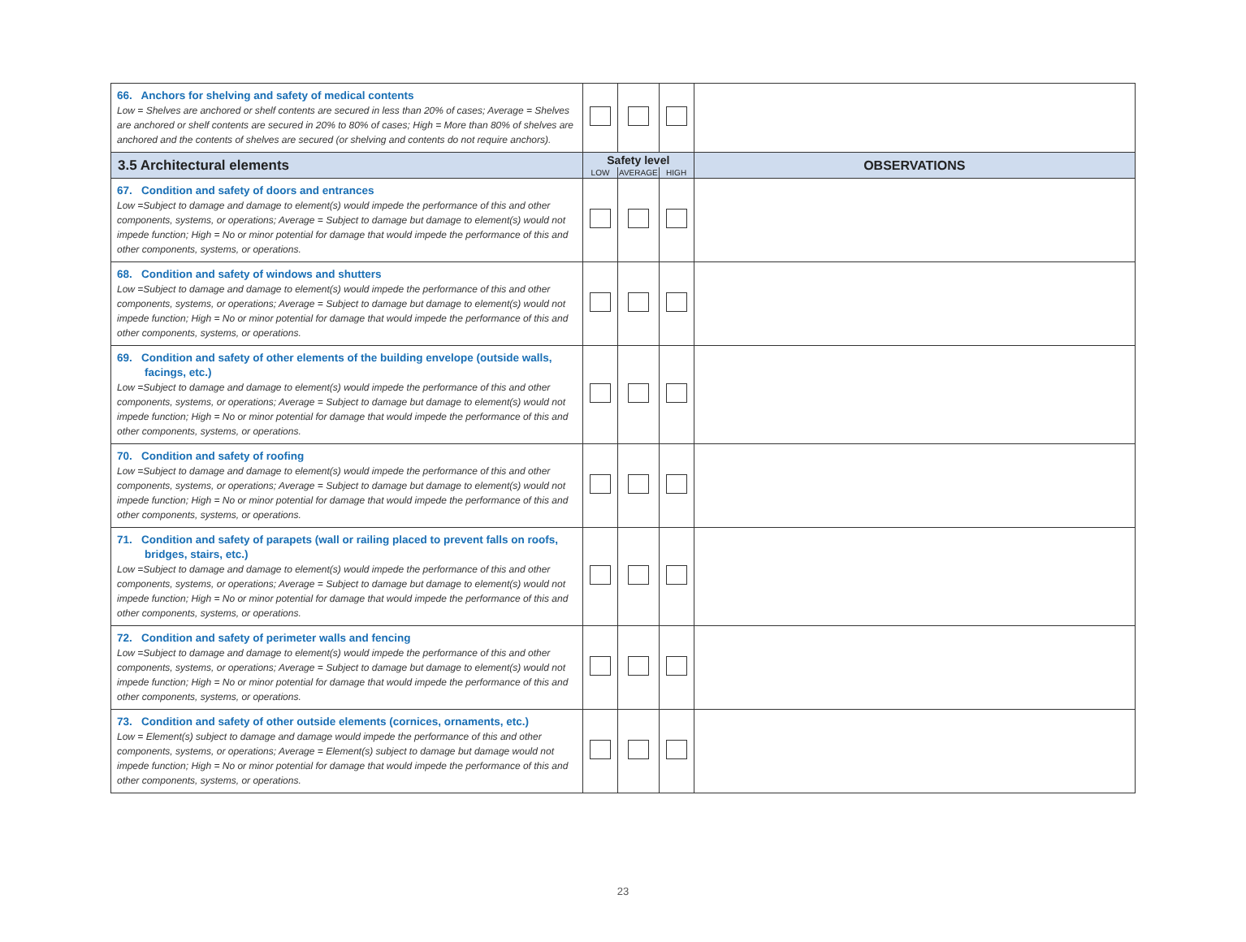| 66. Anchors for shelving and safety of medical contents Low = Shelves are anchored or shelf contents are secured in less than 20% of cases; Average = Shelves are anchored or shelf contents are secured in 20% to 80% of cases; High = More than 80% of shelves are anchored and the contents of shelves are secured (or shelving and contents do not require anchors). | | | | |
| 3.5 Architectural elements | Safety level | | | OBSERVATIONS |
| | LOW | AVERAGE | HIGH | |
| 67. Condition and safety of doors and entrances Low =Subject to damage and damage to element(s) would impede the performance of this and other components, systems, or operations; Average = Subject to damage but damage to element(s) would not impede function; High = No or minor potential for damage that would impede the performance of this and other components, systems, or operations. | | | | |
| 68. Condition and safety of windows and shutters Low =Subject to damage and damage to element(s) would impede the performance of this and other components, systems, or operations; Average = Subject to damage but damage to element(s) would not impede function; High = No or minor potential for damage that would impede the performance of this and other components, systems, or operations. | | | | |
| 69. Condition and safety of other elements of the building envelope (outside walls, facings, etc.) Low =Subject to damage and damage to element(s) would impede the performance of this and other components, systems, or operations; Average = Subject to damage but damage to element(s) would not impede function; High = No or minor potential for damage that would impede the performance of this and other components, systems, or operations. | | | | |
| 70. Condition and safety of roofing Low =Subject to damage and damage to element(s) would impede the performance of this and other components, systems, or operations; Average = Subject to damage but damage to element(s) would not impede function; High = No or minor potential for damage that would impede the performance of this and other components, systems, or operations. | | | | |
| 71. Condition and safety of parapets (wall or railing placed to prevent falls on roofs, bridges, stairs, etc.) Low =Subject to damage and damage to element(s) would impede the performance of this and other components, systems, or operations; Average = Subject to damage but damage to element(s) would not impede function; High = No or minor potential for damage that would impede the performance of this and other components, systems, or operations. | | | | |
| 72. Condition and safety of perimeter walls and fencing Low =Subject to damage and damage to element(s) would impede the performance of this and other components, systems, or operations; Average = Subject to damage but damage to element(s) would not impede function; High = No or minor potential for damage that would impede the performance of this and other components, systems, or operations. | | | | |
| 73. Condition and safety of other outside elements (cornices, ornaments, etc.) Low = Element(s) subject to damage and damage would impede the performance of this and other components, systems, or operations; Average = Element(s) subject to damage but damage would not impede function; High = No or minor potential for damage that would impede the performance of this and other components, systems, or operations. | | | | |
23